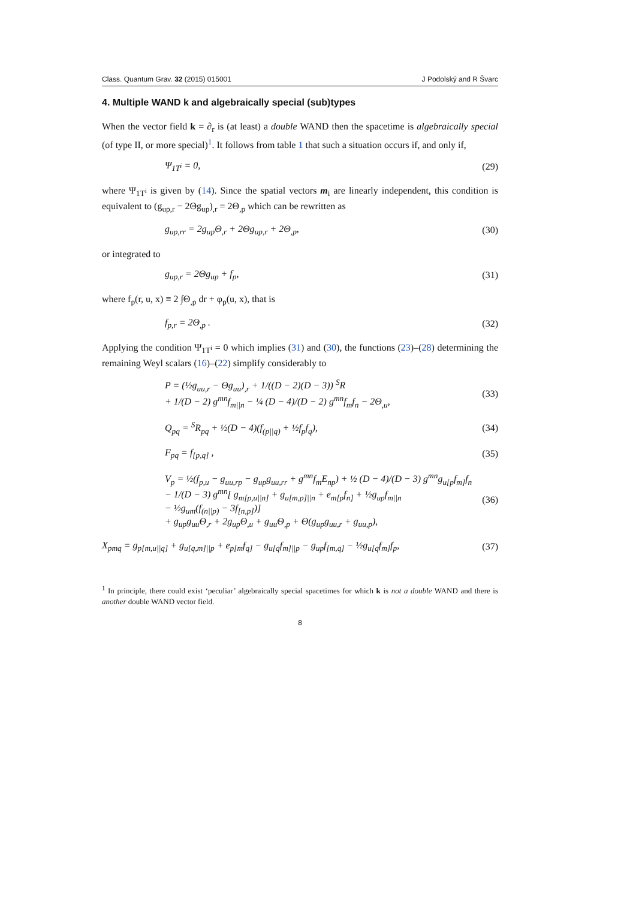Class. Quantum Grav. 32 (2015) 015001 J Podolský and R Švarc
4. Multiple WAND k and algebraically special (sub)types
When the vector field k = ∂<sub>r</sub> is (at least) a double WAND then the spacetime is algebraically special (of type II, or more special)<sup>1</sup>. It follows from table 1 that such a situation occurs if, and only if,
Ψ<sub>1T<sup>i</sup></sub> = 0, (29)
where Ψ<sub>1T<sup>i</sup></sub> is given by (14). Since the spatial vectors m<sub>i</sub> are linearly independent, this condition is equivalent to (g<sub>up,r</sub> − 2Θg<sub>up</sub>)<sub>,r</sub> = 2Θ<sub>,p</sub> which can be rewritten as
g<sub>up,rr</sub> = 2g<sub>up</sub>Θ<sub>,r</sub> + 2Θg<sub>up,r</sub> + 2Θ<sub>,p</sub>, (30)
or integrated to
g<sub>up,r</sub> = 2Θg<sub>up</sub> + f<sub>p</sub>, (31)
where f<sub>p</sub>(r, u, x) ≡ 2 ∫Θ<sub>,p</sub> dr + φ<sub>p</sub>(u, x), that is
f<sub>p,r</sub> = 2Θ<sub>,p</sub> . (32)
Applying the condition Ψ<sub>1T<sup>i</sup></sub> = 0 which implies (31) and (30), the functions (23)–(28) determining the remaining Weyl scalars (16)–(22) simplify considerably to
P = (½g<sub>uu,r</sub> − Θg<sub>uu</sub>)<sub>,r</sub> + 1/((D − 2)(D − 3)) <sup>S</sup>R
+ 1/(D − 2) g<sup>mn</sup>f<sub>m||n</sub> − ¼ (D − 4)/(D − 2) g<sup>mn</sup>f<sub>m</sub>f<sub>n</sub> − 2Θ<sub>,u</sub>, (33)
Q<sub>pq</sub> = <sup>S</sup>R<sub>pq</sub> + ½(D − 4)(f<sub>(p||q)</sub> + ½f<sub>p</sub>f<sub>q</sub>), (34)
F<sub>pq</sub> = f<sub>[p,q]</sub> , (35)
V<sub>p</sub> = ½(f<sub>p,u</sub> − g<sub>uu,rp</sub> − g<sub>up</sub>g<sub>uu,rr</sub> + g<sup>mn</sup>f<sub>m</sub>E<sub>np</sub>) + ½ (D − 4)/(D − 3) g<sup>mn</sup>g<sub>u[p</sub>f<sub>m]</sub>f<sub>n</sub>
− 1/(D − 3) g<sup>mn</sup>[ g<sub>m[p,u||n]</sub> + g<sub>u[m,p]||n</sub> + e<sub>m[p</sub>f<sub>n]</sub> + ½g<sub>up</sub>f<sub>m||n</sub>
− ½g<sub>um</sub>(f<sub>(n||p)</sub> − 3f<sub>[n,p]</sub>)]
+ g<sub>up</sub>g<sub>uu</sub>Θ<sub>,r</sub> + 2g<sub>up</sub>Θ<sub>,u</sub> + g<sub>uu</sub>Θ<sub>,p</sub> + Θ(g<sub>up</sub>g<sub>uu,r</sub> + g<sub>uu,p</sub>), (36)
X<sub>pmq</sub> = g<sub>p[m,u||q]</sub> + g<sub>u[q,m]||p</sub> + e<sub>p[m</sub>f<sub>q]</sub> − g<sub>u[q</sub>f<sub>m]||p</sub> − g<sub>up</sub>f<sub>[m,q]</sub> − ½g<sub>u[q</sub>f<sub>m]</sub>f<sub>p</sub>, (37)
<sup>1</sup> In principle, there could exist ‘peculiar’ algebraically special spacetimes for which k is not a double WAND and there is another double WAND vector field.
8